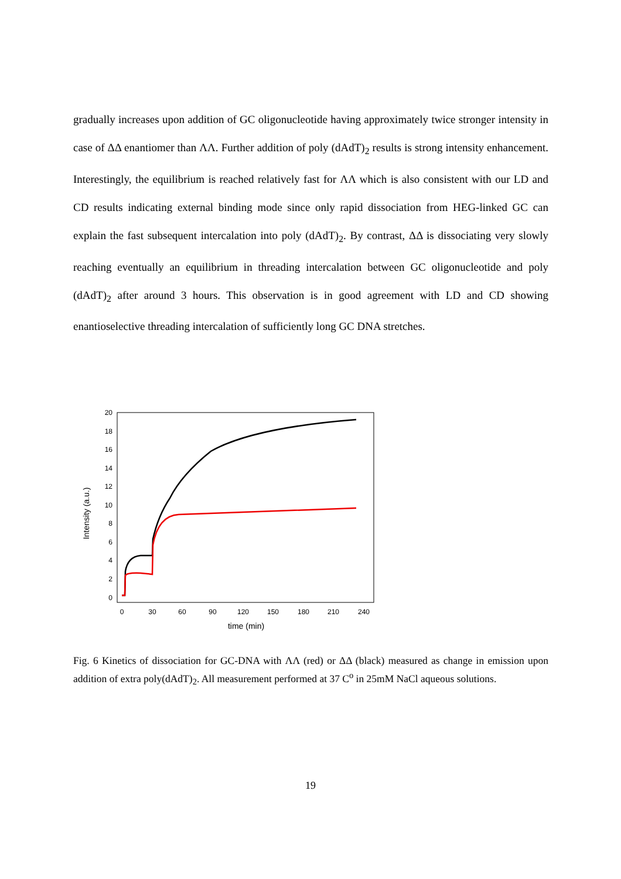gradually increases upon addition of GC oligonucleotide having approximately twice stronger intensity in case of ΔΔ enantiomer than ΛΛ. Further addition of poly (dAdT)<sub>2</sub> results is strong intensity enhancement. Interestingly, the equilibrium is reached relatively fast for ΛΛ which is also consistent with our LD and CD results indicating external binding mode since only rapid dissociation from HEG-linked GC can explain the fast subsequent intercalation into poly (dAdT)<sub>2</sub>. By contrast, ΔΔ is dissociating very slowly reaching eventually an equilibrium in threading intercalation between GC oligonucleotide and poly (dAdT)<sub>2</sub> after around 3 hours. This observation is in good agreement with LD and CD showing enantioselective threading intercalation of sufficiently long GC DNA stretches.
20
18
16
14
12
10
8
6
4
2
0
0
30
60
90
120
150
180
210
240
time (min)
Intensity (a.u.)
Fig. 6 Kinetics of dissociation for GC-DNA with ΛΛ (red) or ΔΔ (black) measured as change in emission upon addition of extra poly(dAdT)<sub>2</sub>. All measurement performed at 37 C<sup>o</sup> in 25mM NaCl aqueous solutions.
19